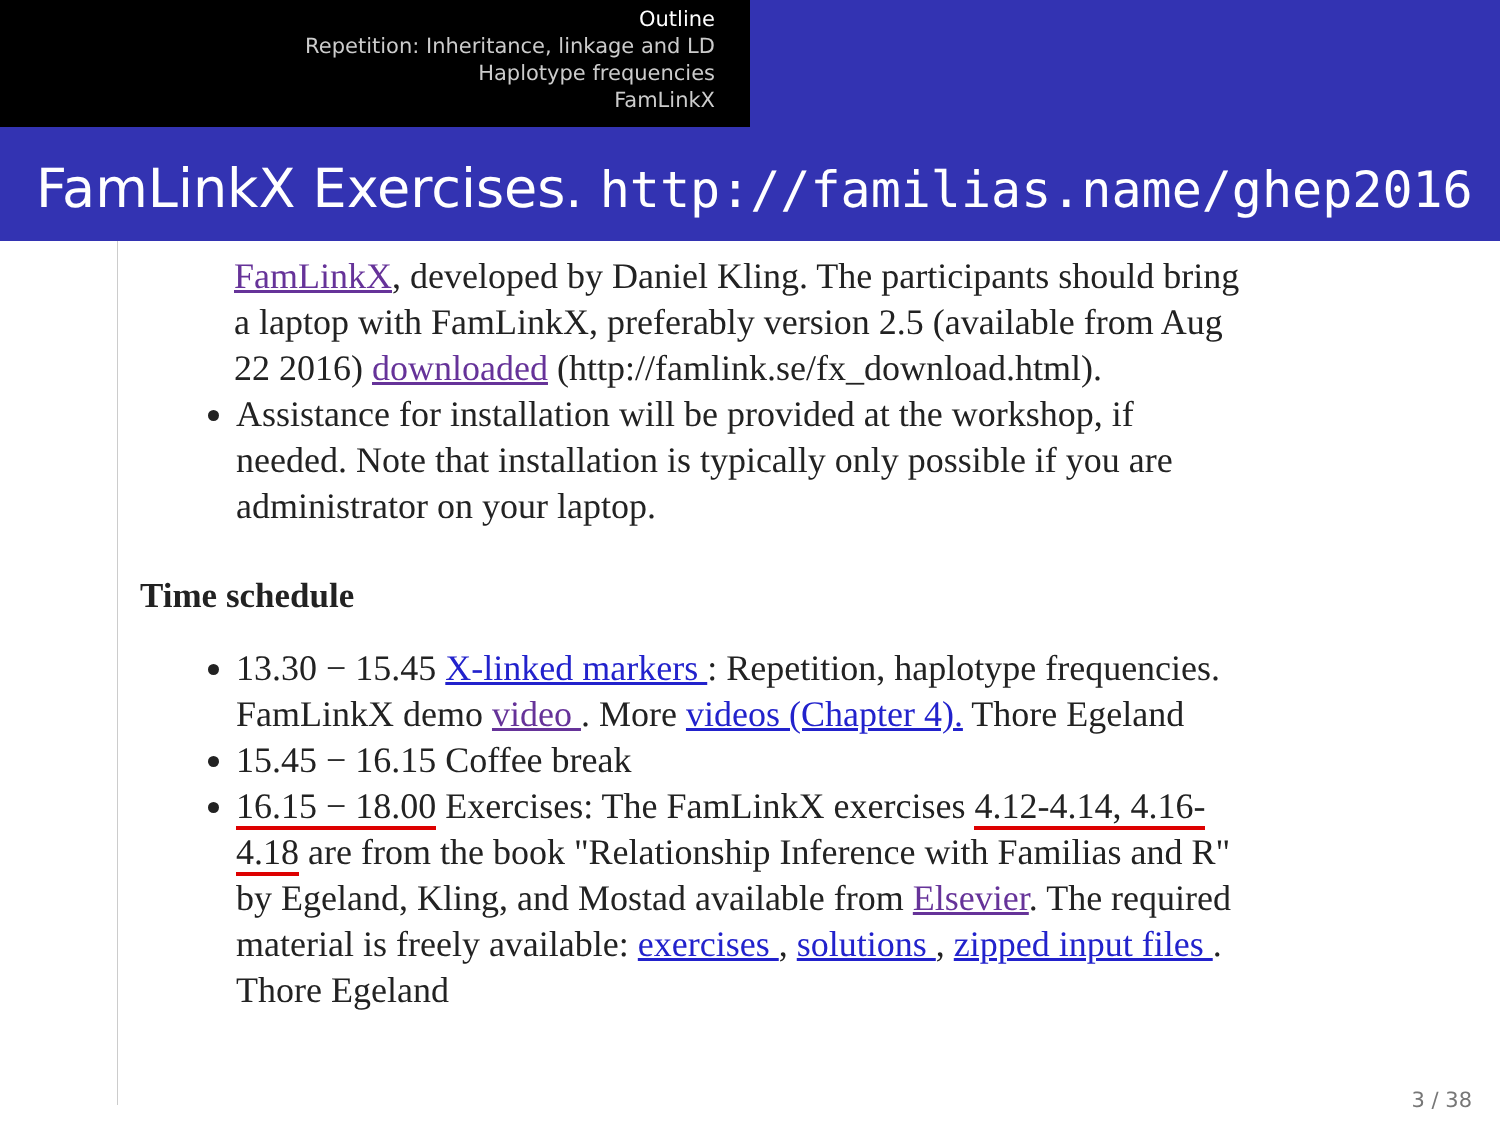Outline
Repetition: Inheritance, linkage and LD
Haplotype frequencies
FamLinkX
FamLinkX Exercises. http://familias.name/ghep2016
FamLinkX, developed by Daniel Kling. The participants should bring a laptop with FamLinkX, preferably version 2.5 (available from Aug 22 2016) downloaded (http://famlink.se/fx_download.html).
Assistance for installation will be provided at the workshop, if needed. Note that installation is typically only possible if you are administrator on your laptop.
Time schedule
13.30 − 15.45 X-linked markers : Repetition, haplotype frequencies. FamLinkX demo video . More videos (Chapter 4). Thore Egeland
15.45 − 16.15 Coffee break
16.15 − 18.00 Exercises: The FamLinkX exercises 4.12-4.14, 4.16-4.18 are from the book "Relationship Inference with Familias and R" by Egeland, Kling, and Mostad available from Elsevier. The required material is freely available: exercises , solutions , zipped input files . Thore Egeland
3 / 38